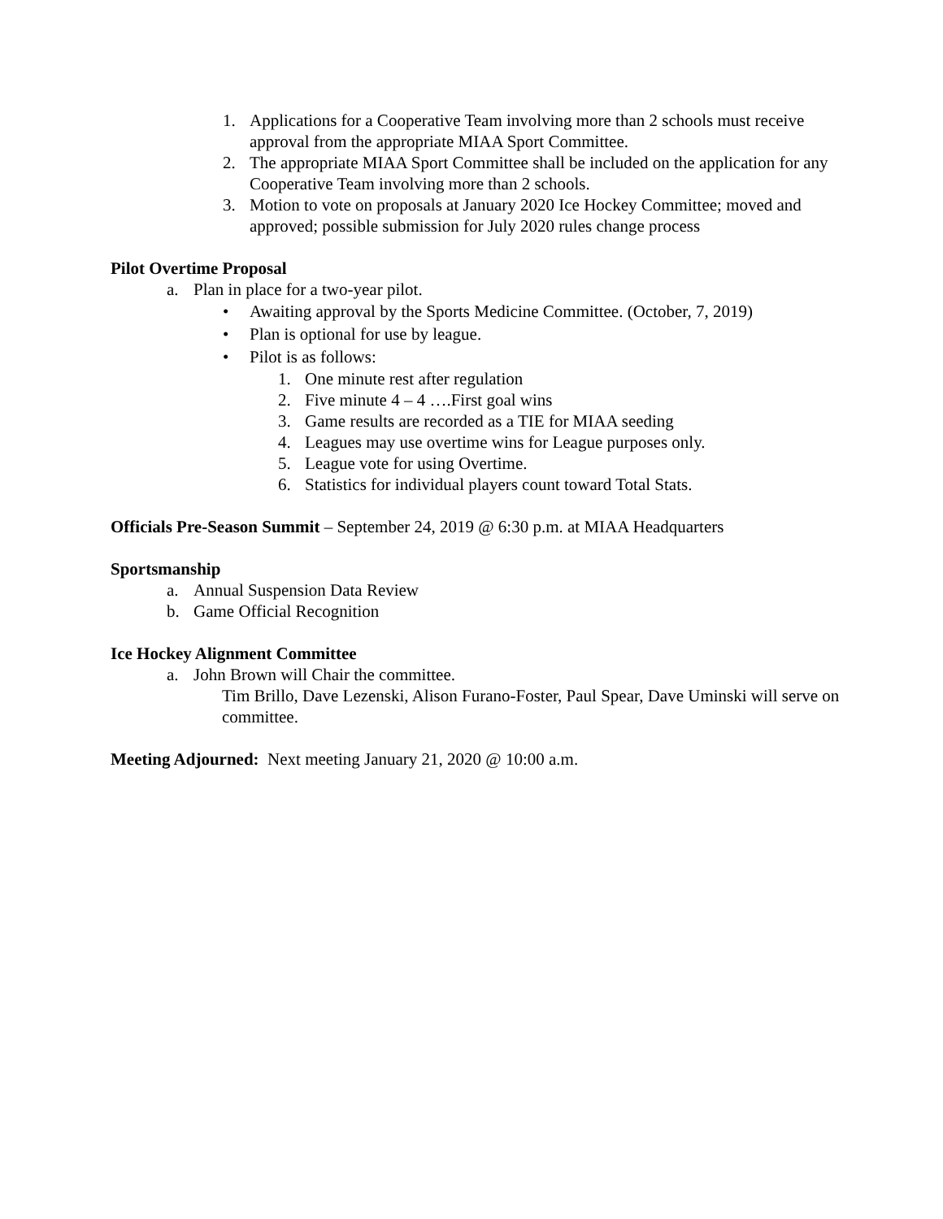1. Applications for a Cooperative Team involving more than 2 schools must receive approval from the appropriate MIAA Sport Committee.
2. The appropriate MIAA Sport Committee shall be included on the application for any Cooperative Team involving more than 2 schools.
3. Motion to vote on proposals at January 2020 Ice Hockey Committee; moved and approved; possible submission for July 2020 rules change process
Pilot Overtime Proposal
a. Plan in place for a two-year pilot.
• Awaiting approval by the Sports Medicine Committee. (October, 7, 2019)
• Plan is optional for use by league.
• Pilot is as follows:
1. One minute rest after regulation
2. Five minute 4 – 4 ….First goal wins
3. Game results are recorded as a TIE for MIAA seeding
4. Leagues may use overtime wins for League purposes only.
5. League vote for using Overtime.
6. Statistics for individual players count toward Total Stats.
Officials Pre-Season Summit – September 24, 2019 @ 6:30 p.m. at MIAA Headquarters
Sportsmanship
a. Annual Suspension Data Review
b. Game Official Recognition
Ice Hockey Alignment Committee
a. John Brown will Chair the committee.
Tim Brillo, Dave Lezenski, Alison Furano-Foster, Paul Spear, Dave Uminski will serve on committee.
Meeting Adjourned: Next meeting January 21, 2020 @ 10:00 a.m.